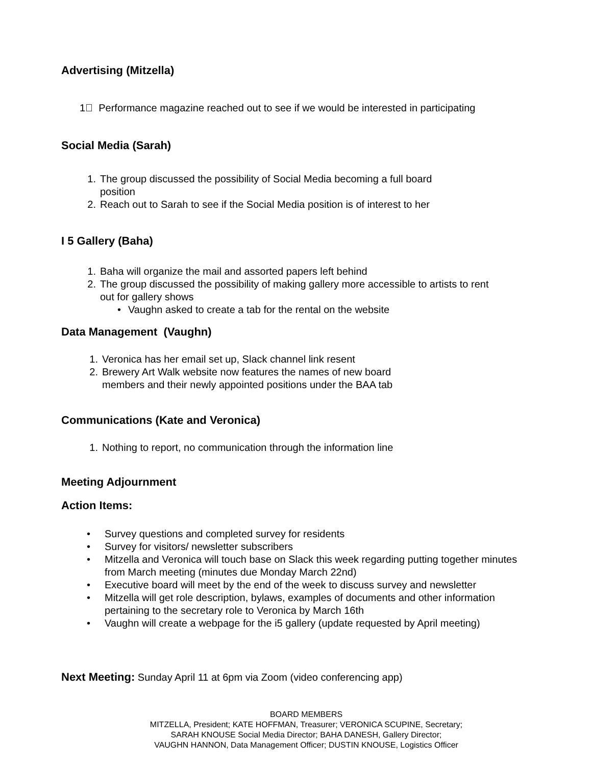Advertising (Mitzella)
1 Performance magazine reached out to see if we would be interested in participating
Social Media (Sarah)
1. The group discussed the possibility of Social Media becoming a full board
position
2. Reach out to Sarah to see if the Social Media position is of interest to her
I 5 Gallery (Baha)
1. Baha will organize the mail and assorted papers left behind
2. The group discussed the possibility of making gallery more accessible to artists to rent
out for gallery shows
• Vaughn asked to create a tab for the rental on the website
Data Management (Vaughn)
1. Veronica has her email set up, Slack channel link resent
2. Brewery Art Walk website now features the names of new board
members and their newly appointed positions under the BAA tab
Communications (Kate and Veronica)
1. Nothing to report, no communication through the information line
Meeting Adjournment
Action Items:
• Survey questions and completed survey for residents
• Survey for visitors/ newsletter subscribers
• Mitzella and Veronica will touch base on Slack this week regarding putting together minutes from March meeting (minutes due Monday March 22nd)
• Executive board will meet by the end of the week to discuss survey and newsletter
• Mitzella will get role description, bylaws, examples of documents and other information pertaining to the secretary role to Veronica by March 16th
• Vaughn will create a webpage for the i5 gallery (update requested by April meeting)
Next Meeting: Sunday April 11 at 6pm via Zoom (video conferencing app)
BOARD MEMBERS
MITZELLA, President; KATE HOFFMAN, Treasurer; VERONICA SCUPINE, Secretary;
SARAH KNOUSE Social Media Director; BAHA DANESH, Gallery Director;
VAUGHN HANNON, Data Management Officer; DUSTIN KNOUSE, Logistics Officer